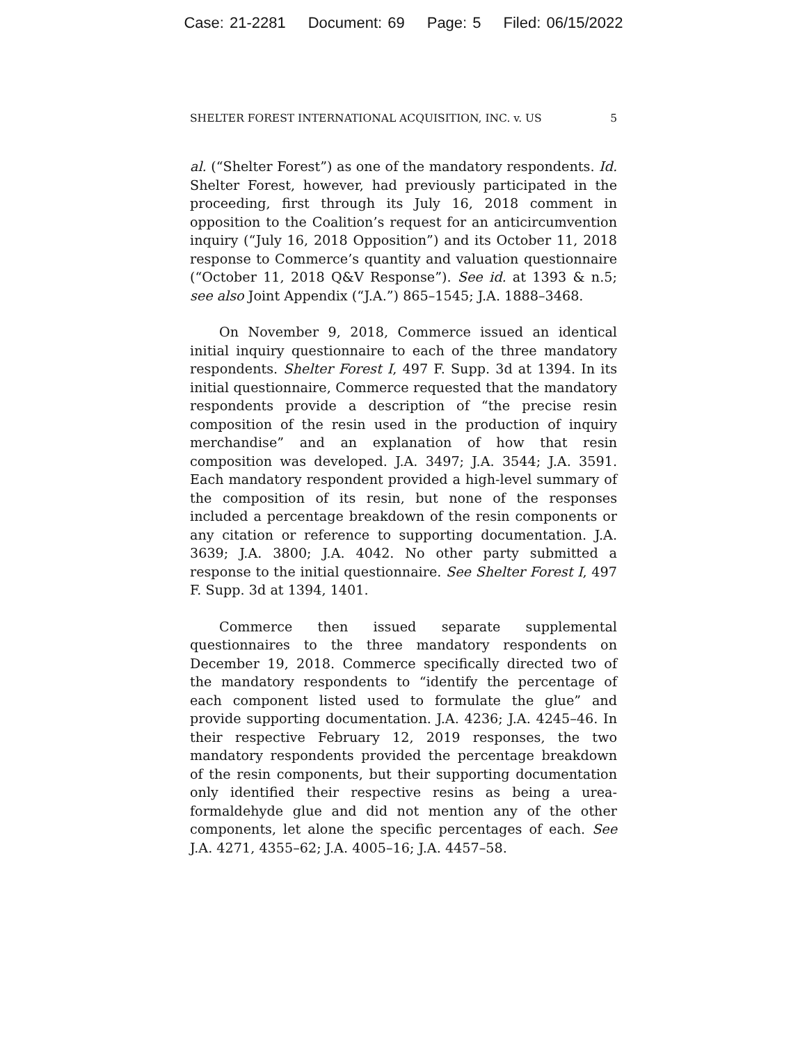Case: 21-2281 Document: 69 Page: 5 Filed: 06/15/2022
SHELTER FOREST INTERNATIONAL ACQUISITION, INC. v. US 5
al. (“Shelter Forest”) as one of the mandatory respondents. Id. Shelter Forest, however, had previously participated in the proceeding, first through its July 16, 2018 comment in opposition to the Coalition’s request for an anticircumvention inquiry (“July 16, 2018 Opposition”) and its October 11, 2018 response to Commerce’s quantity and valuation questionnaire (“October 11, 2018 Q&V Response”). See id. at 1393 & n.5; see also Joint Appendix (“J.A.”) 865–1545; J.A. 1888–3468.
On November 9, 2018, Commerce issued an identical initial inquiry questionnaire to each of the three mandatory respondents. Shelter Forest I, 497 F. Supp. 3d at 1394. In its initial questionnaire, Commerce requested that the mandatory respondents provide a description of “the precise resin composition of the resin used in the production of inquiry merchandise” and an explanation of how that resin composition was developed. J.A. 3497; J.A. 3544; J.A. 3591. Each mandatory respondent provided a high-level summary of the composition of its resin, but none of the responses included a percentage breakdown of the resin components or any citation or reference to supporting documentation. J.A. 3639; J.A. 3800; J.A. 4042. No other party submitted a response to the initial questionnaire. See Shelter Forest I, 497 F. Supp. 3d at 1394, 1401.
Commerce then issued separate supplemental questionnaires to the three mandatory respondents on December 19, 2018. Commerce specifically directed two of the mandatory respondents to “identify the percentage of each component listed used to formulate the glue” and provide supporting documentation. J.A. 4236; J.A. 4245–46. In their respective February 12, 2019 responses, the two mandatory respondents provided the percentage breakdown of the resin components, but their supporting documentation only identified their respective resins as being a urea-formaldehyde glue and did not mention any of the other components, let alone the specific percentages of each. See J.A. 4271, 4355–62; J.A. 4005–16; J.A. 4457–58.